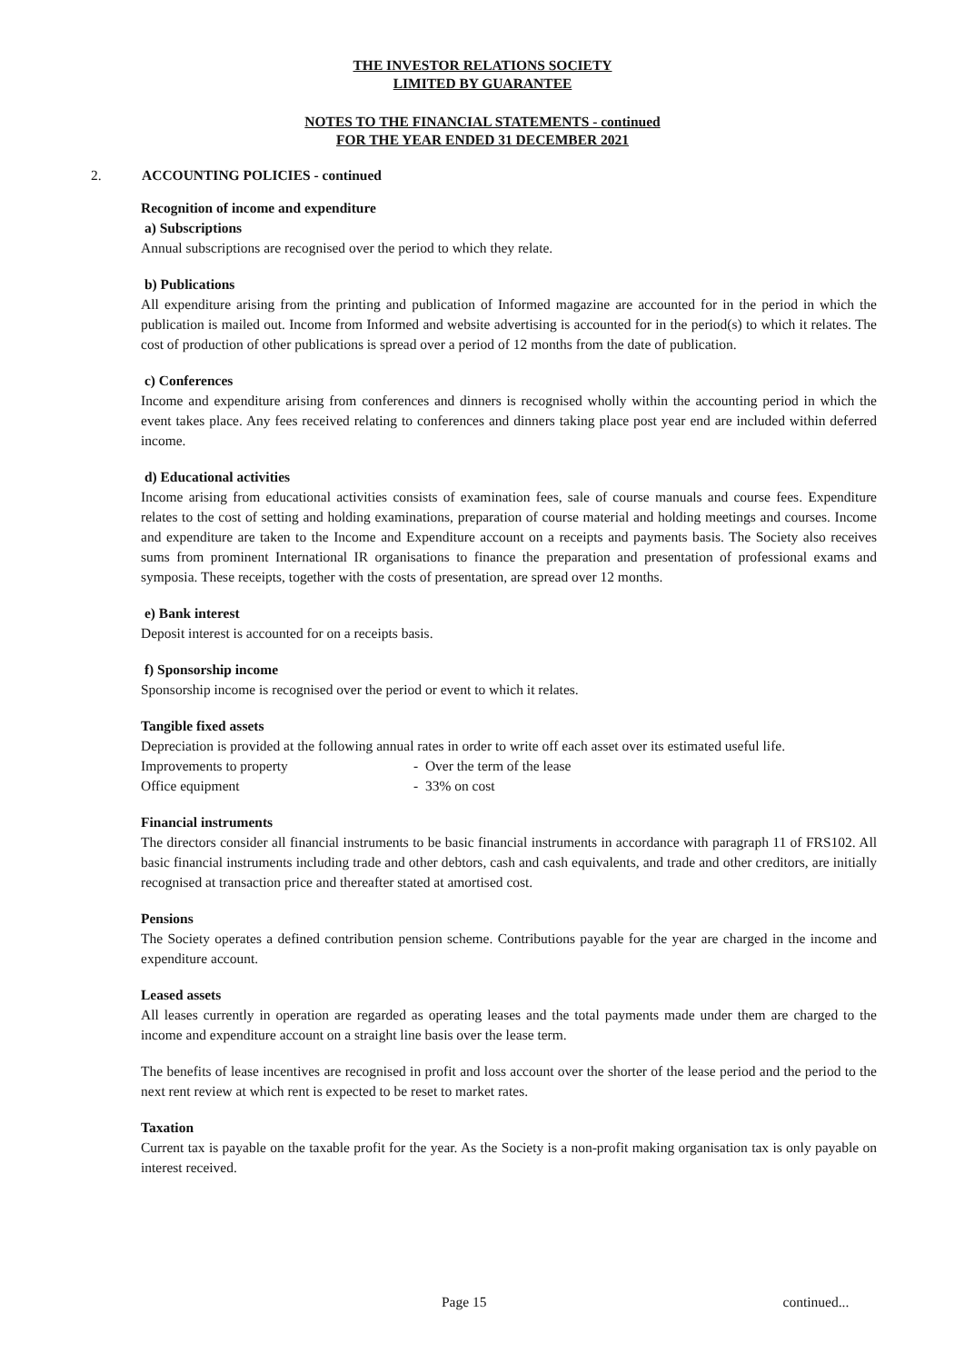THE INVESTOR RELATIONS SOCIETY
LIMITED BY GUARANTEE
NOTES TO THE FINANCIAL STATEMENTS - continued
FOR THE YEAR ENDED 31 DECEMBER 2021
2. ACCOUNTING POLICIES - continued
Recognition of income and expenditure
a) Subscriptions
Annual subscriptions are recognised over the period to which they relate.
b) Publications
All expenditure arising from the printing and publication of Informed magazine are accounted for in the period in which the publication is mailed out. Income from Informed and website advertising is accounted for in the period(s) to which it relates. The cost of production of other publications is spread over a period of 12 months from the date of publication.
c) Conferences
Income and expenditure arising from conferences and dinners is recognised wholly within the accounting period in which the event takes place. Any fees received relating to conferences and dinners taking place post year end are included within deferred income.
d) Educational activities
Income arising from educational activities consists of examination fees, sale of course manuals and course fees. Expenditure relates to the cost of setting and holding examinations, preparation of course material and holding meetings and courses. Income and expenditure are taken to the Income and Expenditure account on a receipts and payments basis. The Society also receives sums from prominent International IR organisations to finance the preparation and presentation of professional exams and symposia. These receipts, together with the costs of presentation, are spread over 12 months.
e) Bank interest
Deposit interest is accounted for on a receipts basis.
f) Sponsorship income
Sponsorship income is recognised over the period or event to which it relates.
Tangible fixed assets
Depreciation is provided at the following annual rates in order to write off each asset over its estimated useful life.
Improvements to property - Over the term of the lease
Office equipment - 33% on cost
Financial instruments
The directors consider all financial instruments to be basic financial instruments in accordance with paragraph 11 of FRS102. All basic financial instruments including trade and other debtors, cash and cash equivalents, and trade and other creditors, are initially recognised at transaction price and thereafter stated at amortised cost.
Pensions
The Society operates a defined contribution pension scheme. Contributions payable for the year are charged in the income and expenditure account.
Leased assets
All leases currently in operation are regarded as operating leases and the total payments made under them are charged to the income and expenditure account on a straight line basis over the lease term.
The benefits of lease incentives are recognised in profit and loss account over the shorter of the lease period and the period to the next rent review at which rent is expected to be reset to market rates.
Taxation
Current tax is payable on the taxable profit for the year. As the Society is a non-profit making organisation tax is only payable on interest received.
Page 15 continued...